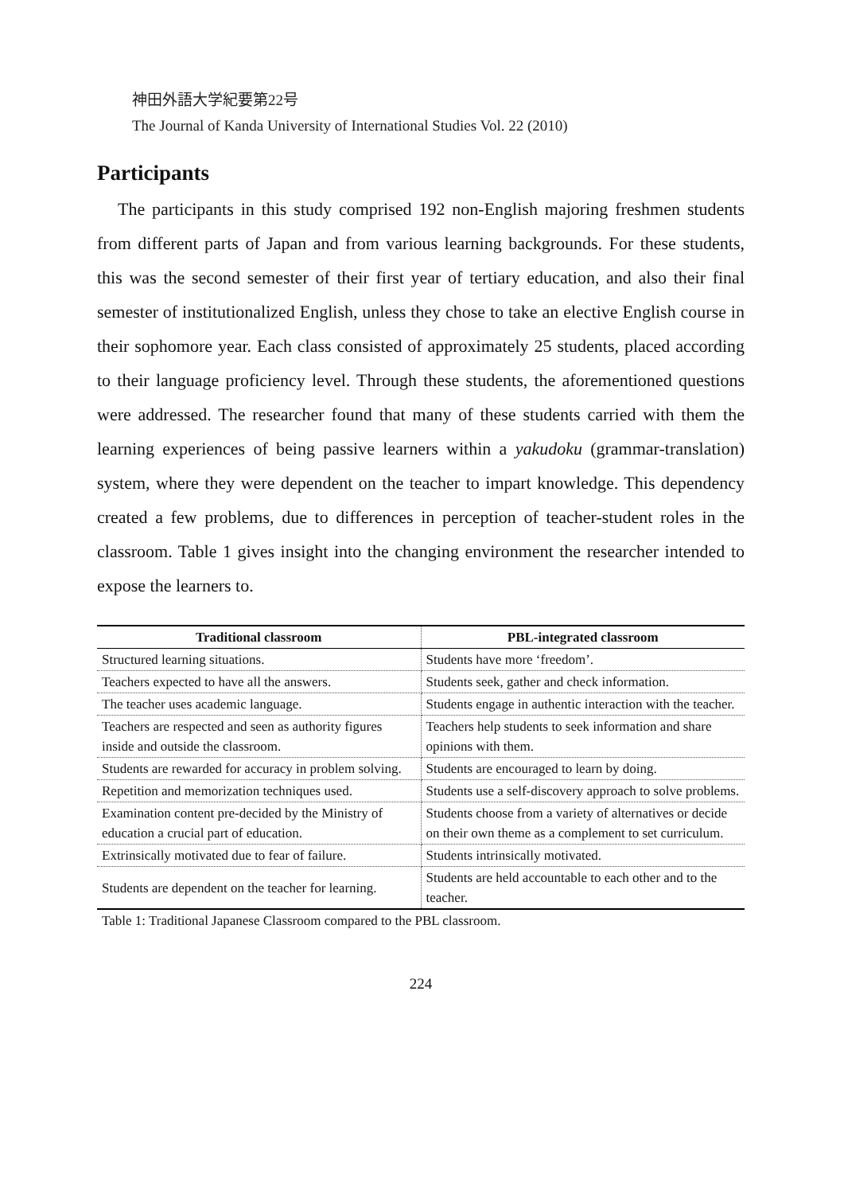神田外語大学紀要第22号
The Journal of Kanda University of International Studies Vol. 22 (2010)
Participants
The participants in this study comprised 192 non-English majoring freshmen students from different parts of Japan and from various learning backgrounds. For these students, this was the second semester of their first year of tertiary education, and also their final semester of institutionalized English, unless they chose to take an elective English course in their sophomore year. Each class consisted of approximately 25 students, placed according to their language proficiency level. Through these students, the aforementioned questions were addressed. The researcher found that many of these students carried with them the learning experiences of being passive learners within a yakudoku (grammar-translation) system, where they were dependent on the teacher to impart knowledge. This dependency created a few problems, due to differences in perception of teacher-student roles in the classroom. Table 1 gives insight into the changing environment the researcher intended to expose the learners to.
| Traditional classroom | PBL-integrated classroom |
| --- | --- |
| Structured learning situations. | Students have more ‘freedom’. |
| Teachers expected to have all the answers. | Students seek, gather and check information. |
| The teacher uses academic language. | Students engage in authentic interaction with the teacher. |
| Teachers are respected and seen as authority figures inside and outside the classroom. | Teachers help students to seek information and share opinions with them. |
| Students are rewarded for accuracy in problem solving. | Students are encouraged to learn by doing. |
| Repetition and memorization techniques used. | Students use a self-discovery approach to solve problems. |
| Examination content pre-decided by the Ministry of education a crucial part of education. | Students choose from a variety of alternatives or decide on their own theme as a complement to set curriculum. |
| Extrinsically motivated due to fear of failure. | Students intrinsically motivated. |
| Students are dependent on the teacher for learning. | Students are held accountable to each other and to the teacher. |
Table 1: Traditional Japanese Classroom compared to the PBL classroom.
224